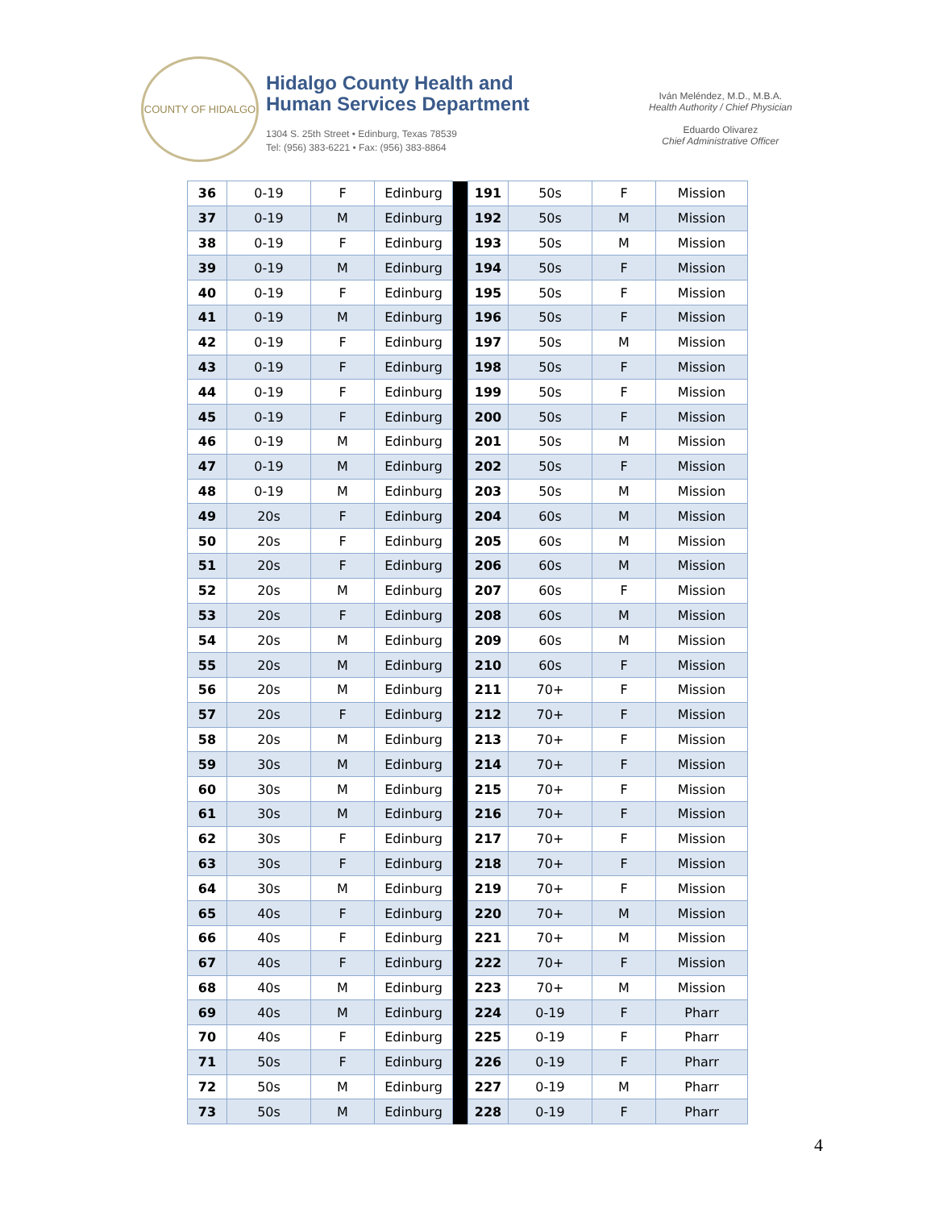COUNTY OF HIDALGO
Hidalgo County Health and
Human Services Department
1304 S. 25th Street • Edinburg, Texas 78539
Tel: (956) 383-6221 • Fax: (956) 383-8864
Iván Meléndez, M.D., M.B.A.
Health Authority / Chief Physician
Eduardo Olivarez
Chief Administrative Officer
| 36 | 0-19 | F | Edinburg | | 191 | 50s | F | Mission |
| 37 | 0-19 | M | Edinburg | | 192 | 50s | M | Mission |
| 38 | 0-19 | F | Edinburg | | 193 | 50s | M | Mission |
| 39 | 0-19 | M | Edinburg | | 194 | 50s | F | Mission |
| 40 | 0-19 | F | Edinburg | | 195 | 50s | F | Mission |
| 41 | 0-19 | M | Edinburg | | 196 | 50s | F | Mission |
| 42 | 0-19 | F | Edinburg | | 197 | 50s | M | Mission |
| 43 | 0-19 | F | Edinburg | | 198 | 50s | F | Mission |
| 44 | 0-19 | F | Edinburg | | 199 | 50s | F | Mission |
| 45 | 0-19 | F | Edinburg | | 200 | 50s | F | Mission |
| 46 | 0-19 | M | Edinburg | | 201 | 50s | M | Mission |
| 47 | 0-19 | M | Edinburg | | 202 | 50s | F | Mission |
| 48 | 0-19 | M | Edinburg | | 203 | 50s | M | Mission |
| 49 | 20s | F | Edinburg | | 204 | 60s | M | Mission |
| 50 | 20s | F | Edinburg | | 205 | 60s | M | Mission |
| 51 | 20s | F | Edinburg | | 206 | 60s | M | Mission |
| 52 | 20s | M | Edinburg | | 207 | 60s | F | Mission |
| 53 | 20s | F | Edinburg | | 208 | 60s | M | Mission |
| 54 | 20s | M | Edinburg | | 209 | 60s | M | Mission |
| 55 | 20s | M | Edinburg | | 210 | 60s | F | Mission |
| 56 | 20s | M | Edinburg | | 211 | 70+ | F | Mission |
| 57 | 20s | F | Edinburg | | 212 | 70+ | F | Mission |
| 58 | 20s | M | Edinburg | | 213 | 70+ | F | Mission |
| 59 | 30s | M | Edinburg | | 214 | 70+ | F | Mission |
| 60 | 30s | M | Edinburg | | 215 | 70+ | F | Mission |
| 61 | 30s | M | Edinburg | | 216 | 70+ | F | Mission |
| 62 | 30s | F | Edinburg | | 217 | 70+ | F | Mission |
| 63 | 30s | F | Edinburg | | 218 | 70+ | F | Mission |
| 64 | 30s | M | Edinburg | | 219 | 70+ | F | Mission |
| 65 | 40s | F | Edinburg | | 220 | 70+ | M | Mission |
| 66 | 40s | F | Edinburg | | 221 | 70+ | M | Mission |
| 67 | 40s | F | Edinburg | | 222 | 70+ | F | Mission |
| 68 | 40s | M | Edinburg | | 223 | 70+ | M | Mission |
| 69 | 40s | M | Edinburg | | 224 | 0-19 | F | Pharr |
| 70 | 40s | F | Edinburg | | 225 | 0-19 | F | Pharr |
| 71 | 50s | F | Edinburg | | 226 | 0-19 | F | Pharr |
| 72 | 50s | M | Edinburg | | 227 | 0-19 | M | Pharr |
| 73 | 50s | M | Edinburg | | 228 | 0-19 | F | Pharr |
4